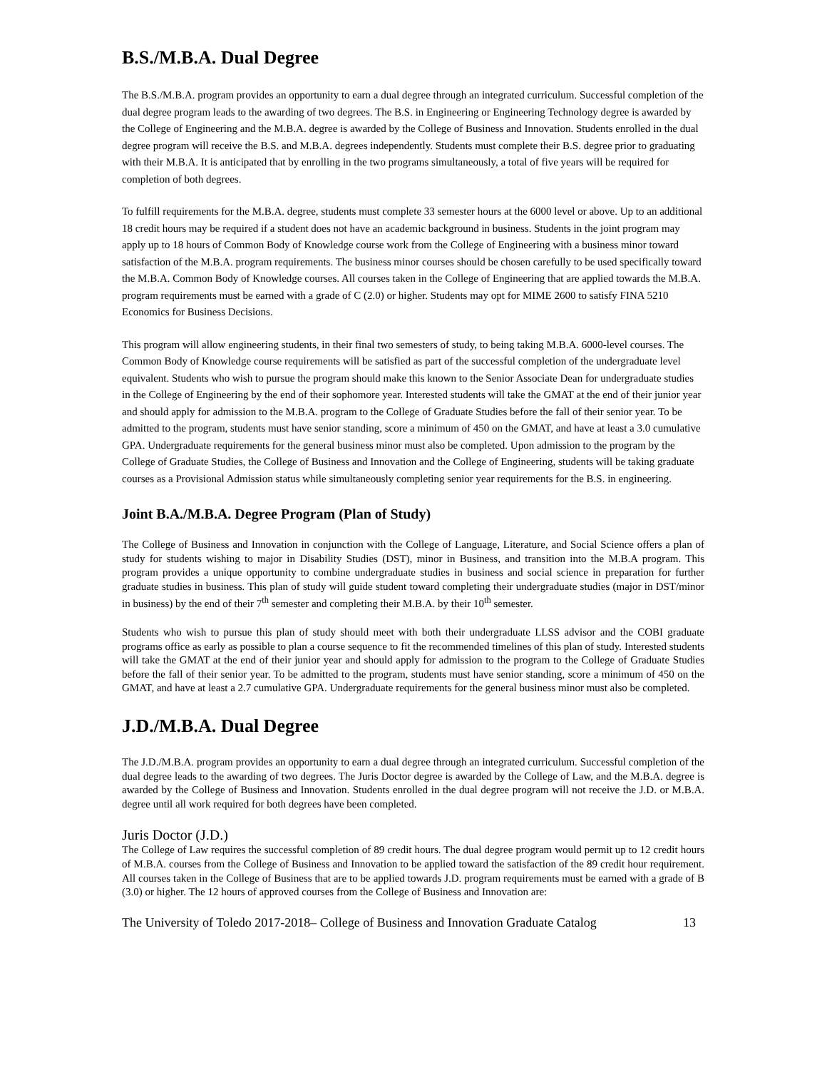B.S./M.B.A. Dual Degree
The B.S./M.B.A. program provides an opportunity to earn a dual degree through an integrated curriculum. Successful completion of the dual degree program leads to the awarding of two degrees. The B.S. in Engineering or Engineering Technology degree is awarded by the College of Engineering and the M.B.A. degree is awarded by the College of Business and Innovation. Students enrolled in the dual degree program will receive the B.S. and M.B.A. degrees independently. Students must complete their B.S. degree prior to graduating with their M.B.A. It is anticipated that by enrolling in the two programs simultaneously, a total of five years will be required for completion of both degrees.
To fulfill requirements for the M.B.A. degree, students must complete 33 semester hours at the 6000 level or above. Up to an additional 18 credit hours may be required if a student does not have an academic background in business. Students in the joint program may apply up to 18 hours of Common Body of Knowledge course work from the College of Engineering with a business minor toward satisfaction of the M.B.A. program requirements. The business minor courses should be chosen carefully to be used specifically toward the M.B.A. Common Body of Knowledge courses. All courses taken in the College of Engineering that are applied towards the M.B.A. program requirements must be earned with a grade of C (2.0) or higher. Students may opt for MIME 2600 to satisfy FINA 5210 Economics for Business Decisions.
This program will allow engineering students, in their final two semesters of study, to being taking M.B.A. 6000-level courses. The Common Body of Knowledge course requirements will be satisfied as part of the successful completion of the undergraduate level equivalent. Students who wish to pursue the program should make this known to the Senior Associate Dean for undergraduate studies in the College of Engineering by the end of their sophomore year. Interested students will take the GMAT at the end of their junior year and should apply for admission to the M.B.A. program to the College of Graduate Studies before the fall of their senior year. To be admitted to the program, students must have senior standing, score a minimum of 450 on the GMAT, and have at least a 3.0 cumulative GPA. Undergraduate requirements for the general business minor must also be completed. Upon admission to the program by the College of Graduate Studies, the College of Business and Innovation and the College of Engineering, students will be taking graduate courses as a Provisional Admission status while simultaneously completing senior year requirements for the B.S. in engineering.
Joint B.A./M.B.A. Degree Program (Plan of Study)
The College of Business and Innovation in conjunction with the College of Language, Literature, and Social Science offers a plan of study for students wishing to major in Disability Studies (DST), minor in Business, and transition into the M.B.A program. This program provides a unique opportunity to combine undergraduate studies in business and social science in preparation for further graduate studies in business. This plan of study will guide student toward completing their undergraduate studies (major in DST/minor in business) by the end of their 7<sup>th</sup> semester and completing their M.B.A. by their 10<sup>th</sup> semester.
Students who wish to pursue this plan of study should meet with both their undergraduate LLSS advisor and the COBI graduate programs office as early as possible to plan a course sequence to fit the recommended timelines of this plan of study. Interested students will take the GMAT at the end of their junior year and should apply for admission to the program to the College of Graduate Studies before the fall of their senior year. To be admitted to the program, students must have senior standing, score a minimum of 450 on the GMAT, and have at least a 2.7 cumulative GPA. Undergraduate requirements for the general business minor must also be completed.
J.D./M.B.A. Dual Degree
The J.D./M.B.A. program provides an opportunity to earn a dual degree through an integrated curriculum. Successful completion of the dual degree leads to the awarding of two degrees. The Juris Doctor degree is awarded by the College of Law, and the M.B.A. degree is awarded by the College of Business and Innovation. Students enrolled in the dual degree program will not receive the J.D. or M.B.A. degree until all work required for both degrees have been completed.
Juris Doctor (J.D.)
The College of Law requires the successful completion of 89 credit hours. The dual degree program would permit up to 12 credit hours of M.B.A. courses from the College of Business and Innovation to be applied toward the satisfaction of the 89 credit hour requirement. All courses taken in the College of Business that are to be applied towards J.D. program requirements must be earned with a grade of B (3.0) or higher. The 12 hours of approved courses from the College of Business and Innovation are:
The University of Toledo 2017-2018– College of Business and Innovation Graduate Catalog 13